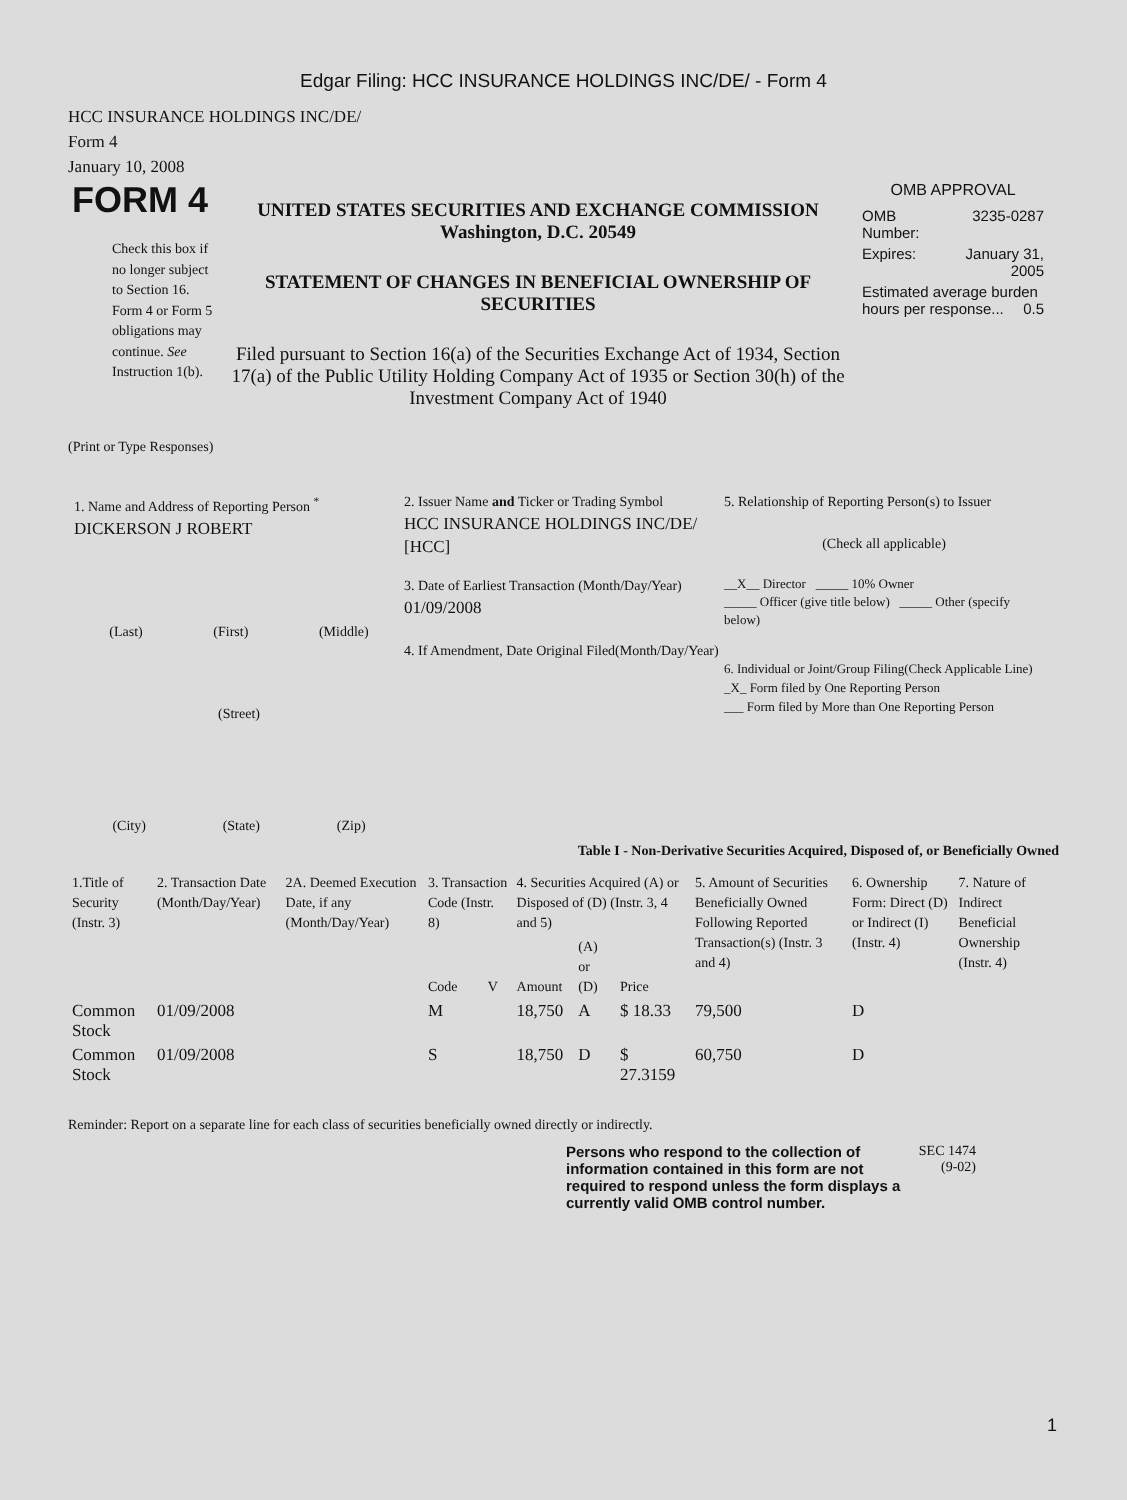Edgar Filing: HCC INSURANCE HOLDINGS INC/DE/ - Form 4
HCC INSURANCE HOLDINGS INC/DE/
Form 4
January 10, 2008
FORM 4
Check this box if no longer subject to Section 16. Form 4 or Form 5 obligations may continue. See Instruction 1(b).
UNITED STATES SECURITIES AND EXCHANGE COMMISSION
Washington, D.C. 20549
STATEMENT OF CHANGES IN BENEFICIAL OWNERSHIP OF SECURITIES
Filed pursuant to Section 16(a) of the Securities Exchange Act of 1934, Section 17(a) of the Public Utility Holding Company Act of 1935 or Section 30(h) of the Investment Company Act of 1940
OMB APPROVAL
| OMB Number: | 3235-0287 |
| Expires: | January 31, 2005 |
| Estimated average burden hours per response... 0.5 | |
(Print or Type Responses)
1. Name and Address of Reporting Person <sup>*</sup>
DICKERSON J ROBERT
(Last) (First) (Middle)
(Street)
(City) (State) (Zip)
2. Issuer Name and Ticker or Trading Symbol
HCC INSURANCE HOLDINGS INC/DE/ [HCC]
3. Date of Earliest Transaction (Month/Day/Year)
01/09/2008
4. If Amendment, Date Original Filed(Month/Day/Year)
5. Relationship of Reporting Person(s) to Issuer
(Check all applicable)
__X__ Director _____ 10% Owner
_____ Officer (give title below) _____ Other (specify below)
6. Individual or Joint/Group Filing(Check Applicable Line)
_X_ Form filed by One Reporting Person
___ Form filed by More than One Reporting Person
Table I - Non-Derivative Securities Acquired, Disposed of, or Beneficially Owned
| 1.Title of Security (Instr. 3) | 2. Transaction Date (Month/Day/Year) | 2A. Deemed Execution Date, if any (Month/Day/Year) | 3. Transaction Code (Instr. 8) | | 4. Securities Acquired (A) or Disposed of (D) (Instr. 3, 4 and 5) | | | 5. Amount of Securities Beneficially Owned Following Reported Transaction(s) (Instr. 3 and 4) | 6. Ownership Form: Direct (D) or Indirect (I) (Instr. 4) | 7. Nature of Indirect Beneficial Ownership (Instr. 4) |
| --- | --- | --- | --- | --- | --- | --- | --- | --- | --- | --- |
| | | | Code | V | Amount | (A) or (D) | Price | | | |
| Common Stock | 01/09/2008 | | M | | 18,750 | A | $ 18.33 | 79,500 | D | |
| Common Stock | 01/09/2008 | | S | | 18,750 | D | $ 27.3159 | 60,750 | D | |
Reminder: Report on a separate line for each class of securities beneficially owned directly or indirectly.
Persons who respond to the collection of information contained in this form are not required to respond unless the form displays a currently valid OMB control number.
SEC 1474 (9-02)
1